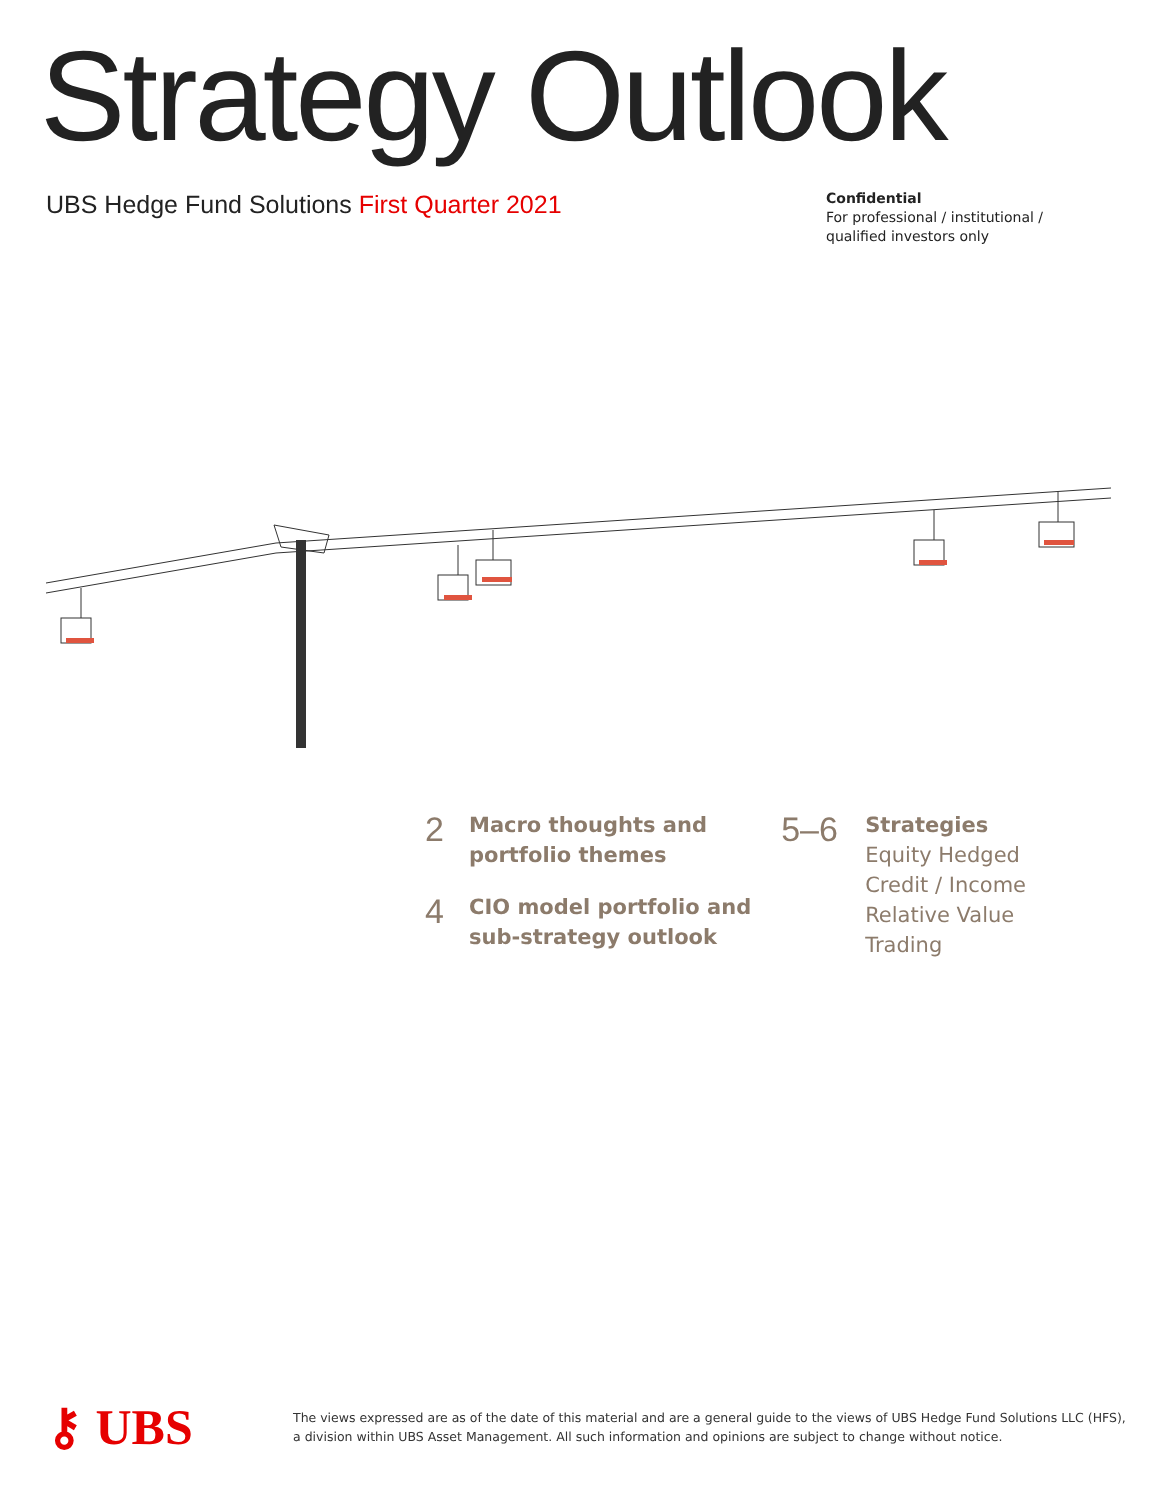Strategy Outlook
UBS Hedge Fund Solutions First Quarter 2021
Confidential
For professional / institutional /
qualified investors only
2
Macro thoughts and
portfolio themes
4
CIO model portfolio and
sub-strategy outlook
5–6
Strategies
Equity Hedged
Credit / Income
Relative Value
Trading
⚷ UBS
The views expressed are as of the date of this material and are a general guide to the views of UBS Hedge Fund Solutions LLC (HFS),
a division within UBS Asset Management. All such information and opinions are subject to change without notice.